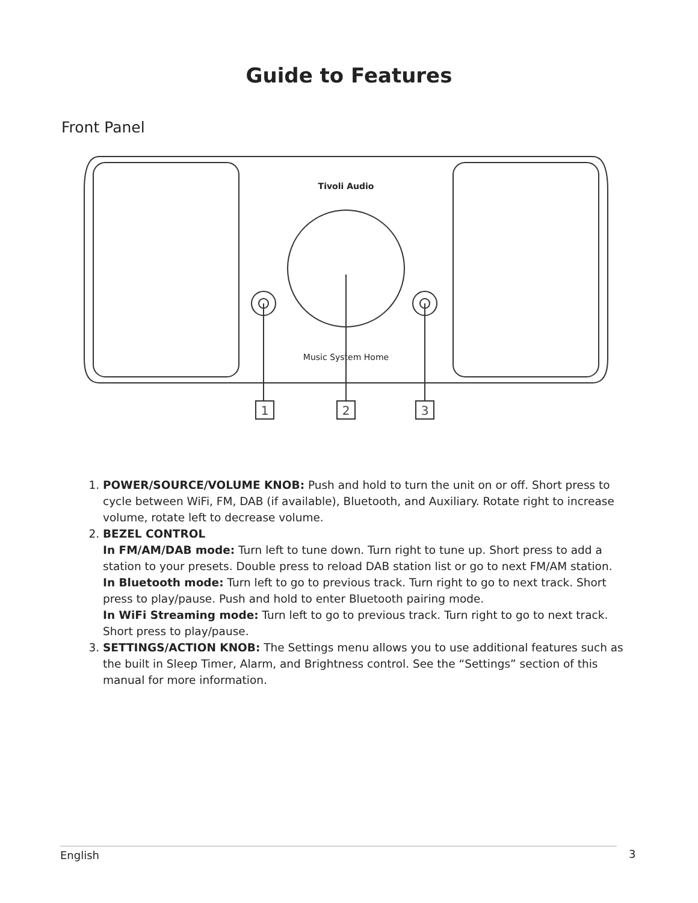Guide to Features
Front Panel
Tivoli Audio
Music System Home
1
2
3
1. POWER/SOURCE/VOLUME KNOB: Push and hold to turn the unit on or off. Short press to cycle between WiFi, FM, DAB (if available), Bluetooth, and Auxiliary. Rotate right to increase volume, rotate left to decrease volume.
2. BEZEL CONTROL
In FM/AM/DAB mode: Turn left to tune down. Turn right to tune up. Short press to add a station to your presets. Double press to reload DAB station list or go to next FM/AM station.
In Bluetooth mode: Turn left to go to previous track. Turn right to go to next track. Short press to play/pause. Push and hold to enter Bluetooth pairing mode.
In WiFi Streaming mode: Turn left to go to previous track. Turn right to go to next track. Short press to play/pause.
3. SETTINGS/ACTION KNOB: The Settings menu allows you to use additional features such as the built in Sleep Timer, Alarm, and Brightness control. See the “Settings” section of this manual for more information.
English 3